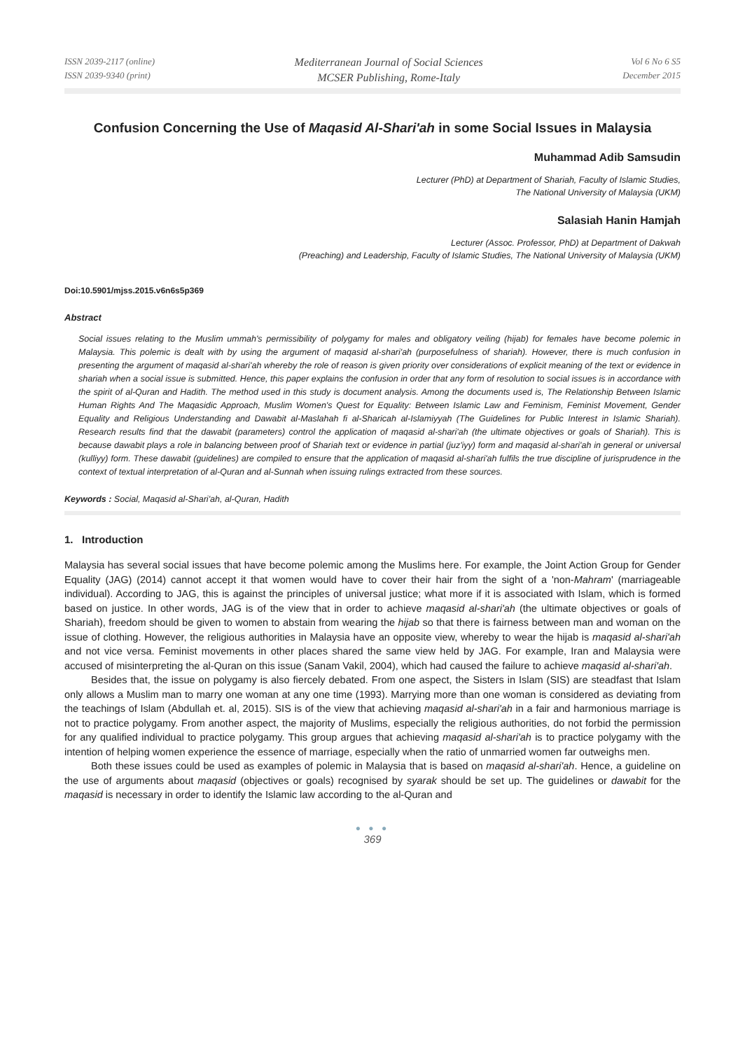ISSN 2039-2117 (online)
ISSN 2039-9340 (print)
Mediterranean Journal of Social Sciences
MCSER Publishing, Rome-Italy
Vol 6 No 6 S5
December 2015
Confusion Concerning the Use of Maqasid Al-Shari'ah in some Social Issues in Malaysia
Muhammad Adib Samsudin
Lecturer (PhD) at Department of Shariah, Faculty of Islamic Studies,
The National University of Malaysia (UKM)
Salasiah Hanin Hamjah
Lecturer (Assoc. Professor, PhD) at Department of Dakwah
(Preaching) and Leadership, Faculty of Islamic Studies, The National University of Malaysia (UKM)
Doi:10.5901/mjss.2015.v6n6s5p369
Abstract
Social issues relating to the Muslim ummah's permissibility of polygamy for males and obligatory veiling (hijab) for females have become polemic in Malaysia. This polemic is dealt with by using the argument of maqasid al-shari'ah (purposefulness of shariah). However, there is much confusion in presenting the argument of maqasid al-shari'ah whereby the role of reason is given priority over considerations of explicit meaning of the text or evidence in shariah when a social issue is submitted. Hence, this paper explains the confusion in order that any form of resolution to social issues is in accordance with the spirit of al-Quran and Hadith. The method used in this study is document analysis. Among the documents used is, The Relationship Between Islamic Human Rights And The Maqasidic Approach, Muslim Women's Quest for Equality: Between Islamic Law and Feminism, Feminist Movement, Gender Equality and Religious Understanding and Dawabit al-Maslahah fi al-Sharicah al-Islamiyyah (The Guidelines for Public Interest in Islamic Shariah). Research results find that the dawabit (parameters) control the application of maqasid al-shari'ah (the ultimate objectives or goals of Shariah). This is because dawabit plays a role in balancing between proof of Shariah text or evidence in partial (juz'iyy) form and maqasid al-shari'ah in general or universal (kulliyy) form. These dawabit (guidelines) are compiled to ensure that the application of maqasid al-shari'ah fulfils the true discipline of jurisprudence in the context of textual interpretation of al-Quran and al-Sunnah when issuing rulings extracted from these sources.
Keywords : Social, Maqasid al-Shari'ah, al-Quran, Hadith
1. Introduction
Malaysia has several social issues that have become polemic among the Muslims here. For example, the Joint Action Group for Gender Equality (JAG) (2014) cannot accept it that women would have to cover their hair from the sight of a 'non-Mahram' (marriageable individual). According to JAG, this is against the principles of universal justice; what more if it is associated with Islam, which is formed based on justice. In other words, JAG is of the view that in order to achieve maqasid al-shari'ah (the ultimate objectives or goals of Shariah), freedom should be given to women to abstain from wearing the hijab so that there is fairness between man and woman on the issue of clothing. However, the religious authorities in Malaysia have an opposite view, whereby to wear the hijab is maqasid al-shari'ah and not vice versa. Feminist movements in other places shared the same view held by JAG. For example, Iran and Malaysia were accused of misinterpreting the al-Quran on this issue (Sanam Vakil, 2004), which had caused the failure to achieve maqasid al-shari'ah.
Besides that, the issue on polygamy is also fiercely debated. From one aspect, the Sisters in Islam (SIS) are steadfast that Islam only allows a Muslim man to marry one woman at any one time (1993). Marrying more than one woman is considered as deviating from the teachings of Islam (Abdullah et. al, 2015). SIS is of the view that achieving maqasid al-shari'ah in a fair and harmonious marriage is not to practice polygamy. From another aspect, the majority of Muslims, especially the religious authorities, do not forbid the permission for any qualified individual to practice polygamy. This group argues that achieving maqasid al-shari'ah is to practice polygamy with the intention of helping women experience the essence of marriage, especially when the ratio of unmarried women far outweighs men.
Both these issues could be used as examples of polemic in Malaysia that is based on maqasid al-shari'ah. Hence, a guideline on the use of arguments about maqasid (objectives or goals) recognised by syarak should be set up. The guidelines or dawabit for the maqasid is necessary in order to identify the Islamic law according to the al-Quran and
● ● ●
369